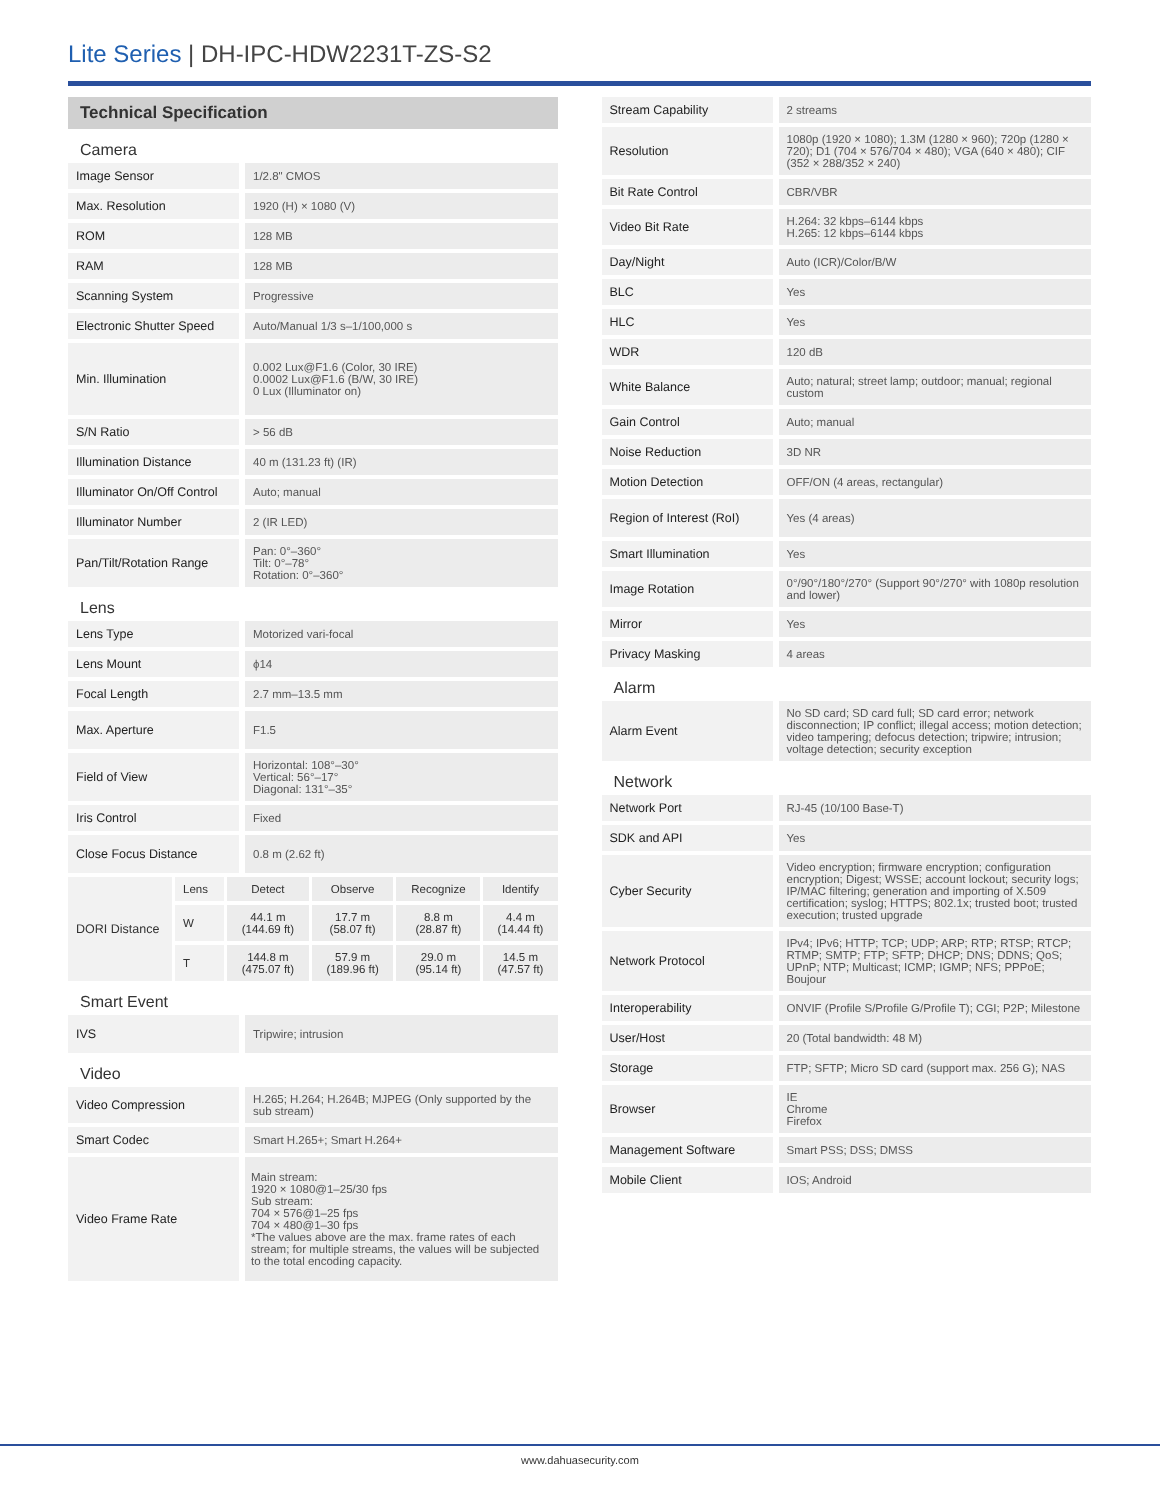Lite Series | DH-IPC-HDW2231T-ZS-S2
Technical Specification
Camera
| Image Sensor | 1/2.8" CMOS |
| Max. Resolution | 1920 (H) × 1080 (V) |
| ROM | 128 MB |
| RAM | 128 MB |
| Scanning System | Progressive |
| Electronic Shutter Speed | Auto/Manual 1/3 s–1/100,000 s |
| Min. Illumination | 0.002 Lux@F1.6 (Color, 30 IRE) 0.0002 Lux@F1.6 (B/W, 30 IRE) 0 Lux (Illuminator on) |
| S/N Ratio | > 56 dB |
| Illumination Distance | 40 m (131.23 ft) (IR) |
| Illuminator On/Off Control | Auto; manual |
| Illuminator Number | 2 (IR LED) |
| Pan/Tilt/Rotation Range | Pan: 0°–360° Tilt: 0°–78° Rotation: 0°–360° |
Lens
| Lens Type | Motorized vari-focal |
| Lens Mount | ϕ14 |
| Focal Length | 2.7 mm–13.5 mm |
| Max. Aperture | F1.5 |
| Field of View | Horizontal: 108°–30° Vertical: 56°–17° Diagonal: 131°–35° |
| Iris Control | Fixed |
| Close Focus Distance | 0.8 m (2.62 ft) |
| DORI Distance | Lens | Detect | Observe | Recognize | Identify |
| | W | 44.1 m (144.69 ft) | 17.7 m (58.07 ft) | 8.8 m (28.87 ft) | 4.4 m (14.44 ft) |
| | T | 144.8 m (475.07 ft) | 57.9 m (189.96 ft) | 29.0 m (95.14 ft) | 14.5 m (47.57 ft) |
Smart Event
| IVS | Tripwire; intrusion |
Video
| Video Compression | H.265; H.264; H.264B; MJPEG (Only supported by the sub stream) |
| Smart Codec | Smart H.265+; Smart H.264+ |
| Video Frame Rate | Main stream: 1920 × 1080@1–25/30 fps Sub stream: 704 × 576@1–25 fps 704 × 480@1–30 fps *The values above are the max. frame rates of each stream; for multiple streams, the values will be subjected to the total encoding capacity. |
| Stream Capability | 2 streams |
| Resolution | 1080p (1920 × 1080); 1.3M (1280 × 960); 720p (1280 × 720); D1 (704 × 576/704 × 480); VGA (640 × 480); CIF (352 × 288/352 × 240) |
| Bit Rate Control | CBR/VBR |
| Video Bit Rate | H.264: 32 kbps–6144 kbps H.265: 12 kbps–6144 kbps |
| Day/Night | Auto (ICR)/Color/B/W |
| BLC | Yes |
| HLC | Yes |
| WDR | 120 dB |
| White Balance | Auto; natural; street lamp; outdoor; manual; regional custom |
| Gain Control | Auto; manual |
| Noise Reduction | 3D NR |
| Motion Detection | OFF/ON (4 areas, rectangular) |
| Region of Interest (RoI) | Yes (4 areas) |
| Smart Illumination | Yes |
| Image Rotation | 0°/90°/180°/270° (Support 90°/270° with 1080p resolution and lower) |
| Mirror | Yes |
| Privacy Masking | 4 areas |
Alarm
| Alarm Event | No SD card; SD card full; SD card error; network disconnection; IP conflict; illegal access; motion detection; video tampering; defocus detection; tripwire; intrusion; voltage detection; security exception |
Network
| Network Port | RJ-45 (10/100 Base-T) |
| SDK and API | Yes |
| Cyber Security | Video encryption; firmware encryption; configuration encryption; Digest; WSSE; account lockout; security logs; IP/MAC filtering; generation and importing of X.509 certification; syslog; HTTPS; 802.1x; trusted boot; trusted execution; trusted upgrade |
| Network Protocol | IPv4; IPv6; HTTP; TCP; UDP; ARP; RTP; RTSP; RTCP; RTMP; SMTP; FTP; SFTP; DHCP; DNS; DDNS; QoS; UPnP; NTP; Multicast; ICMP; IGMP; NFS; PPPoE; Boujour |
| Interoperability | ONVIF (Profile S/Profile G/Profile T); CGI; P2P; Milestone |
| User/Host | 20 (Total bandwidth: 48 M) |
| Storage | FTP; SFTP; Micro SD card (support max. 256 G); NAS |
| Browser | IE Chrome Firefox |
| Management Software | Smart PSS; DSS; DMSS |
| Mobile Client | IOS; Android |
www.dahuasecurity.com